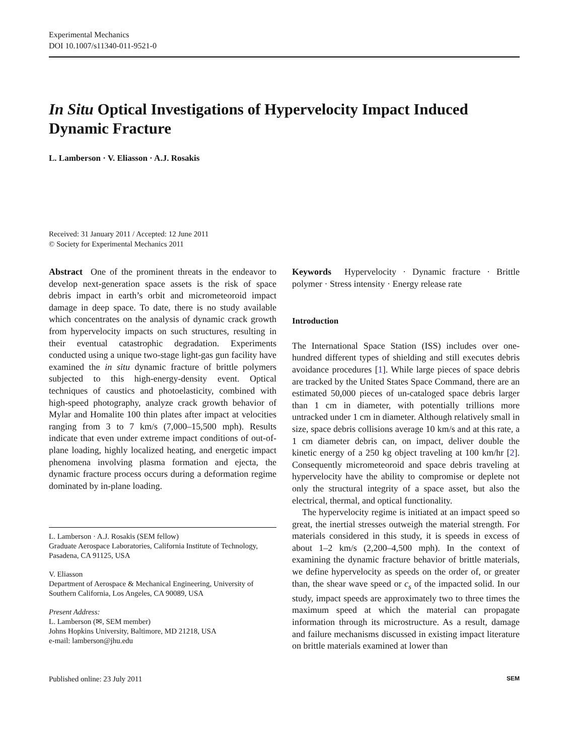Experimental Mechanics
DOI 10.1007/s11340-011-9521-0
In Situ Optical Investigations of Hypervelocity Impact Induced Dynamic Fracture
L. Lamberson · V. Eliasson · A.J. Rosakis
Received: 31 January 2011 / Accepted: 12 June 2011
© Society for Experimental Mechanics 2011
Abstract One of the prominent threats in the endeavor to develop next-generation space assets is the risk of space debris impact in earth’s orbit and micrometeoroid impact damage in deep space. To date, there is no study available which concentrates on the analysis of dynamic crack growth from hypervelocity impacts on such structures, resulting in their eventual catastrophic degradation. Experiments conducted using a unique two-stage light-gas gun facility have examined the in situ dynamic fracture of brittle polymers subjected to this high-energy-density event. Optical techniques of caustics and photoelasticity, combined with high-speed photography, analyze crack growth behavior of Mylar and Homalite 100 thin plates after impact at velocities ranging from 3 to 7 km/s (7,000–15,500 mph). Results indicate that even under extreme impact conditions of out-of-plane loading, highly localized heating, and energetic impact phenomena involving plasma formation and ejecta, the dynamic fracture process occurs during a deformation regime dominated by in-plane loading.
L. Lamberson · A.J. Rosakis (SEM fellow)
Graduate Aerospace Laboratories, California Institute of Technology, Pasadena, CA 91125, USA
V. Eliasson
Department of Aerospace & Mechanical Engineering, University of Southern California, Los Angeles, CA 90089, USA
Present Address:
L. Lamberson (✉, SEM member)
Johns Hopkins University, Baltimore, MD 21218, USA
e-mail: lamberson@jhu.edu
Keywords Hypervelocity · Dynamic fracture · Brittle polymer · Stress intensity · Energy release rate
Introduction
The International Space Station (ISS) includes over one-hundred different types of shielding and still executes debris avoidance procedures [1]. While large pieces of space debris are tracked by the United States Space Command, there are an estimated 50,000 pieces of un-cataloged space debris larger than 1 cm in diameter, with potentially trillions more untracked under 1 cm in diameter. Although relatively small in size, space debris collisions average 10 km/s and at this rate, a 1 cm diameter debris can, on impact, deliver double the kinetic energy of a 250 kg object traveling at 100 km/hr [2]. Consequently micrometeoroid and space debris traveling at hypervelocity have the ability to compromise or deplete not only the structural integrity of a space asset, but also the electrical, thermal, and optical functionality.
The hypervelocity regime is initiated at an impact speed so great, the inertial stresses outweigh the material strength. For materials considered in this study, it is speeds in excess of about 1–2 km/s (2,200–4,500 mph). In the context of examining the dynamic fracture behavior of brittle materials, we define hypervelocity as speeds on the order of, or greater than, the shear wave speed or c<sub>s</sub> of the impacted solid. In our study, impact speeds are approximately two to three times the maximum speed at which the material can propagate information through its microstructure. As a result, damage and failure mechanisms discussed in existing impact literature on brittle materials examined at lower than
Published online: 23 July 2011 SEM